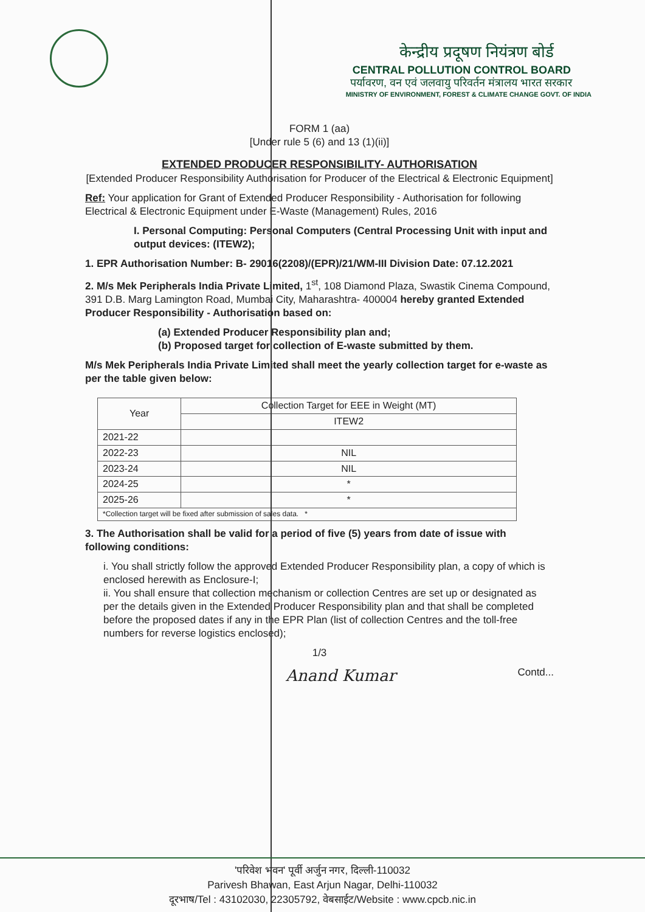केन्द्रीय प्रदूषण नियंत्रण बोर्ड
CENTRAL POLLUTION CONTROL BOARD
पर्यावरण, वन एवं जलवायु परिवर्तन मंत्रालय भारत सरकार
MINISTRY OF ENVIRONMENT, FOREST & CLIMATE CHANGE GOVT. OF INDIA
FORM 1 (aa)
[Under rule 5 (6) and 13 (1)(ii)]
EXTENDED PRODUCER RESPONSIBILITY- AUTHORISATION
[Extended Producer Responsibility Authorisation for Producer of the Electrical & Electronic Equipment]
Ref: Your application for Grant of Extended Producer Responsibility - Authorisation for following Electrical & Electronic Equipment under E-Waste (Management) Rules, 2016
I. Personal Computing: Personal Computers (Central Processing Unit with input and output devices: (ITEW2);
1. EPR Authorisation Number: B- 29016(2208)/(EPR)/21/WM-III Division Date: 07.12.2021
2. M/s Mek Peripherals India Private Limited, 1<sup>st</sup>, 108 Diamond Plaza, Swastik Cinema Compound, 391 D.B. Marg Lamington Road, Mumbai City, Maharashtra- 400004 hereby granted Extended Producer Responsibility - Authorisation based on:
(a) Extended Producer Responsibility plan and;
(b) Proposed target for collection of E-waste submitted by them.
M/s Mek Peripherals India Private Limited shall meet the yearly collection target for e-waste as per the table given below:
| Year | Collection Target for EEE in Weight (MT) |
| --- | --- |
| | ITEW2 |
| 2021-22 | |
| 2022-23 | NIL |
| 2023-24 | NIL |
| 2024-25 | * |
| 2025-26 | * |
| *Collection target will be fixed after submission of sales data. * | |
3. The Authorisation shall be valid for a period of five (5) years from date of issue with following conditions:
i. You shall strictly follow the approved Extended Producer Responsibility plan, a copy of which is enclosed herewith as Enclosure-I;
ii. You shall ensure that collection mechanism or collection Centres are set up or designated as per the details given in the Extended Producer Responsibility plan and that shall be completed before the proposed dates if any in the EPR Plan (list of collection Centres and the toll-free numbers for reverse logistics enclosed);
1/3
Anand Kumar Contd...
'परिवेश भवन' पूर्वी अर्जुन नगर, दिल्ली-110032
Parivesh Bhawan, East Arjun Nagar, Delhi-110032
दूरभाष/Tel : 43102030, 22305792, वेबसाईट/Website : www.cpcb.nic.in